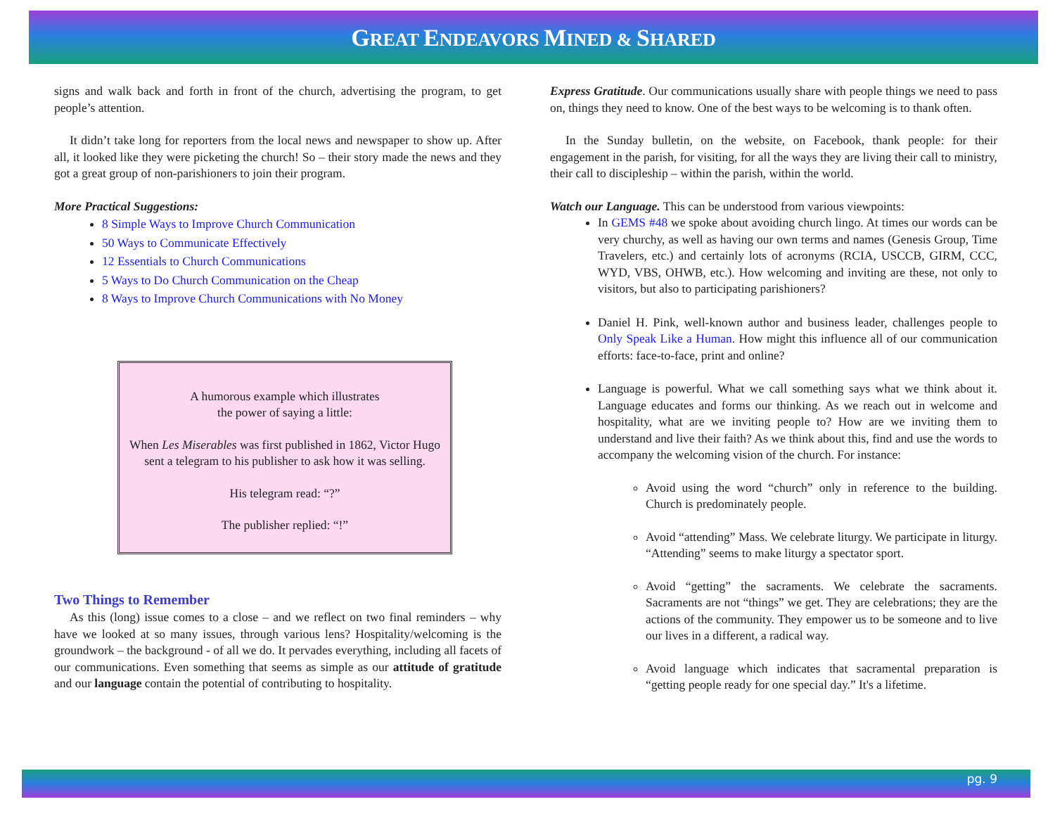GREAT ENDEAVORS MINED & SHARED
signs and walk back and forth in front of the church, advertising the program, to get people’s attention.
It didn’t take long for reporters from the local news and newspaper to show up. After all, it looked like they were picketing the church! So – their story made the news and they got a great group of non-parishioners to join their program.
More Practical Suggestions:
8 Simple Ways to Improve Church Communication
50 Ways to Communicate Effectively
12 Essentials to Church Communications
5 Ways to Do Church Communication on the Cheap
8 Ways to Improve Church Communications with No Money
A humorous example which illustrates
the power of saying a little:
When Les Miserables was first published in 1862, Victor Hugo sent a telegram to his publisher to ask how it was selling.
His telegram read: “?”
The publisher replied: “!”
Two Things to Remember
As this (long) issue comes to a close – and we reflect on two final reminders – why have we looked at so many issues, through various lens? Hospitality/welcoming is the groundwork – the background - of all we do. It pervades everything, including all facets of our communications. Even something that seems as simple as our attitude of gratitude and our language contain the potential of contributing to hospitality.
Express Gratitude. Our communications usually share with people things we need to pass on, things they need to know. One of the best ways to be welcoming is to thank often.
In the Sunday bulletin, on the website, on Facebook, thank people: for their engagement in the parish, for visiting, for all the ways they are living their call to ministry, their call to discipleship – within the parish, within the world.
Watch our Language. This can be understood from various viewpoints:
In GEMS #48 we spoke about avoiding church lingo. At times our words can be very churchy, as well as having our own terms and names (Genesis Group, Time Travelers, etc.) and certainly lots of acronyms (RCIA, USCCB, GIRM, CCC, WYD, VBS, OHWB, etc.). How welcoming and inviting are these, not only to visitors, but also to participating parishioners?
Daniel H. Pink, well-known author and business leader, challenges people to Only Speak Like a Human. How might this influence all of our communication efforts: face-to-face, print and online?
Language is powerful. What we call something says what we think about it. Language educates and forms our thinking. As we reach out in welcome and hospitality, what are we inviting people to? How are we inviting them to understand and live their faith? As we think about this, find and use the words to accompany the welcoming vision of the church. For instance:
Avoid using the word “church” only in reference to the building. Church is predominately people.
Avoid “attending” Mass. We celebrate liturgy. We participate in liturgy. “Attending” seems to make liturgy a spectator sport.
Avoid “getting” the sacraments. We celebrate the sacraments. Sacraments are not “things” we get. They are celebrations; they are the actions of the community. They empower us to be someone and to live our lives in a different, a radical way.
Avoid language which indicates that sacramental preparation is “getting people ready for one special day.” It's a lifetime.
pg. 9